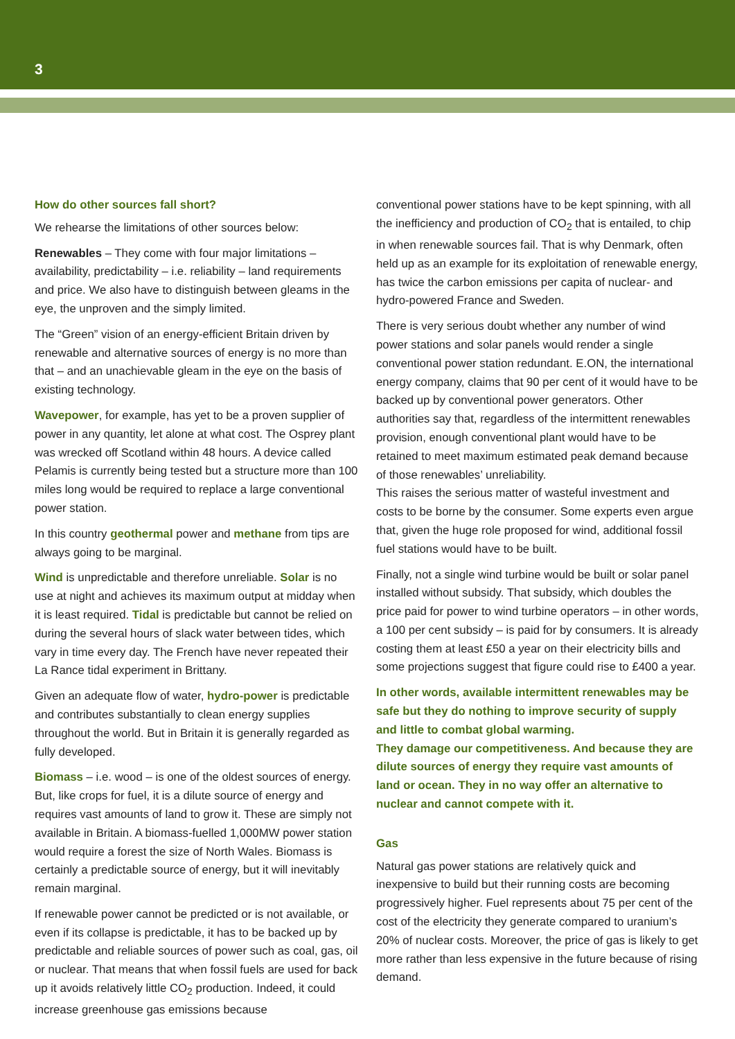3
How do other sources fall short?
We rehearse the limitations of other sources below:
Renewables – They come with four major limitations – availability, predictability – i.e. reliability – land requirements and price. We also have to distinguish between gleams in the eye, the unproven and the simply limited.
The “Green” vision of an energy-efficient Britain driven by renewable and alternative sources of energy is no more than that – and an unachievable gleam in the eye on the basis of existing technology.
Wavepower, for example, has yet to be a proven supplier of power in any quantity, let alone at what cost. The Osprey plant was wrecked off Scotland within 48 hours. A device called Pelamis is currently being tested but a structure more than 100 miles long would be required to replace a large conventional power station.
In this country geothermal power and methane from tips are always going to be marginal.
Wind is unpredictable and therefore unreliable. Solar is no use at night and achieves its maximum output at midday when it is least required. Tidal is predictable but cannot be relied on during the several hours of slack water between tides, which vary in time every day. The French have never repeated their La Rance tidal experiment in Brittany.
Given an adequate flow of water, hydro-power is predictable and contributes substantially to clean energy supplies throughout the world. But in Britain it is generally regarded as fully developed.
Biomass – i.e. wood – is one of the oldest sources of energy. But, like crops for fuel, it is a dilute source of energy and requires vast amounts of land to grow it. These are simply not available in Britain. A biomass-fuelled 1,000MW power station would require a forest the size of North Wales. Biomass is certainly a predictable source of energy, but it will inevitably remain marginal.
If renewable power cannot be predicted or is not available, or even if its collapse is predictable, it has to be backed up by predictable and reliable sources of power such as coal, gas, oil or nuclear. That means that when fossil fuels are used for back up it avoids relatively little CO<sub>2</sub> production. Indeed, it could increase greenhouse gas emissions because
conventional power stations have to be kept spinning, with all the inefficiency and production of CO<sub>2</sub> that is entailed, to chip in when renewable sources fail. That is why Denmark, often held up as an example for its exploitation of renewable energy, has twice the carbon emissions per capita of nuclear- and hydro-powered France and Sweden.
There is very serious doubt whether any number of wind power stations and solar panels would render a single conventional power station redundant. E.ON, the international energy company, claims that 90 per cent of it would have to be backed up by conventional power generators. Other authorities say that, regardless of the intermittent renewables provision, enough conventional plant would have to be retained to meet maximum estimated peak demand because of those renewables’ unreliability.
This raises the serious matter of wasteful investment and costs to be borne by the consumer. Some experts even argue that, given the huge role proposed for wind, additional fossil fuel stations would have to be built.
Finally, not a single wind turbine would be built or solar panel installed without subsidy. That subsidy, which doubles the price paid for power to wind turbine operators – in other words, a 100 per cent subsidy – is paid for by consumers. It is already costing them at least £50 a year on their electricity bills and some projections suggest that figure could rise to £400 a year.
In other words, available intermittent renewables may be safe but they do nothing to improve security of supply and little to combat global warming.
They damage our competitiveness. And because they are dilute sources of energy they require vast amounts of land or ocean. They in no way offer an alternative to nuclear and cannot compete with it.
Gas
Natural gas power stations are relatively quick and inexpensive to build but their running costs are becoming progressively higher. Fuel represents about 75 per cent of the cost of the electricity they generate compared to uranium’s 20% of nuclear costs. Moreover, the price of gas is likely to get more rather than less expensive in the future because of rising demand.